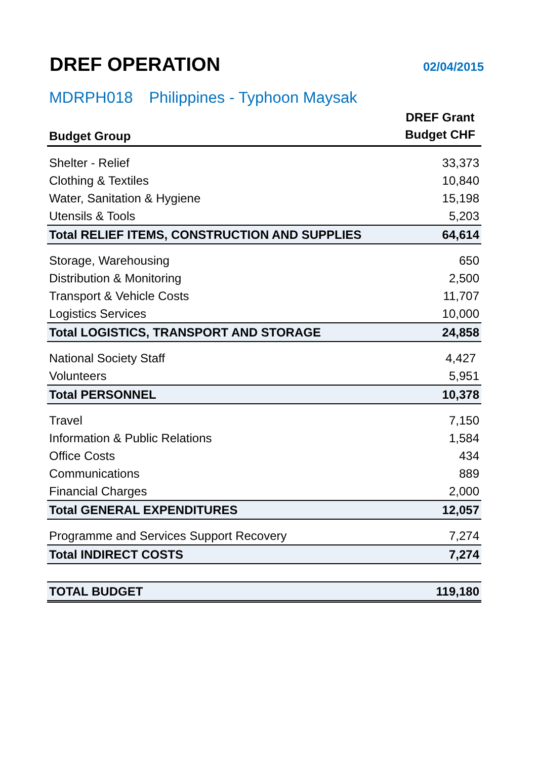DREF OPERATION
02/04/2015
MDRPH018 Philippines - Typhoon Maysak
| Budget Group | DREF Grant Budget CHF |
| --- | --- |
| Shelter - Relief | 33,373 |
| Clothing & Textiles | 10,840 |
| Water, Sanitation & Hygiene | 15,198 |
| Utensils & Tools | 5,203 |
| Total RELIEF ITEMS, CONSTRUCTION AND SUPPLIES | 64,614 |
| Storage, Warehousing | 650 |
| Distribution & Monitoring | 2,500 |
| Transport & Vehicle Costs | 11,707 |
| Logistics Services | 10,000 |
| Total LOGISTICS, TRANSPORT AND STORAGE | 24,858 |
| National Society Staff | 4,427 |
| Volunteers | 5,951 |
| Total PERSONNEL | 10,378 |
| Travel | 7,150 |
| Information & Public Relations | 1,584 |
| Office Costs | 434 |
| Communications | 889 |
| Financial Charges | 2,000 |
| Total GENERAL EXPENDITURES | 12,057 |
| Programme and Services Support Recovery | 7,274 |
| Total INDIRECT COSTS | 7,274 |
| TOTAL BUDGET | 119,180 |